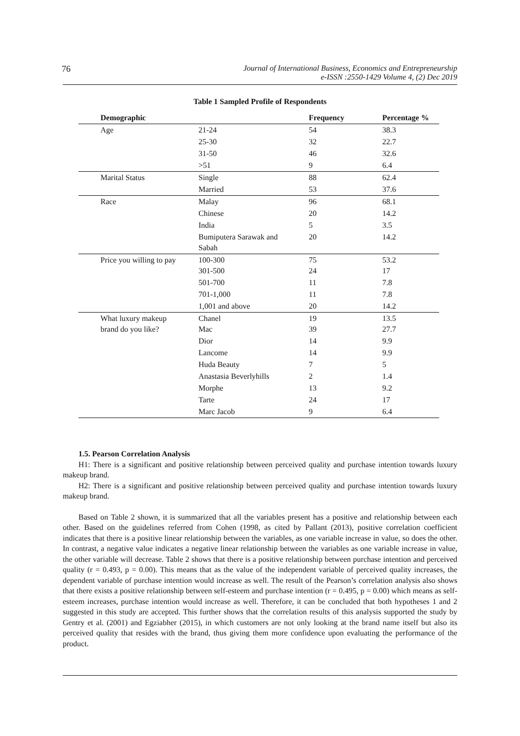76 Journal of International Business, Economics and Entrepreneurship
e-ISSN :2550-1429 Volume 4, (2) Dec 2019
Table 1 Sampled Profile of Respondents
| Demographic | | Frequency | Percentage % |
| --- | --- | --- | --- |
| Age | 21-24 | 54 | 38.3 |
| | 25-30 | 32 | 22.7 |
| | 31-50 | 46 | 32.6 |
| | >51 | 9 | 6.4 |
| Marital Status | Single | 88 | 62.4 |
| | Married | 53 | 37.6 |
| Race | Malay | 96 | 68.1 |
| | Chinese | 20 | 14.2 |
| | India | 5 | 3.5 |
| | Bumiputera Sarawak and Sabah | 20 | 14.2 |
| Price you willing to pay | 100-300 301-500 | 75 24 | 53.2 17 |
| | 501-700 | 11 | 7.8 |
| | 701-1,000 | 11 | 7.8 |
| | 1,001 and above | 20 | 14.2 |
| What luxury makeup brand do you like? | Chanel Mac | 19 39 | 13.5 27.7 |
| | Dior | 14 | 9.9 |
| | Lancome | 14 | 9.9 |
| | Huda Beauty | 7 | 5 |
| | Anastasia Beverlyhills | 2 | 1.4 |
| | Morphe | 13 | 9.2 |
| | Tarte | 24 | 17 |
| | Marc Jacob | 9 | 6.4 |
1.5. Pearson Correlation Analysis
H1: There is a significant and positive relationship between perceived quality and purchase intention towards luxury makeup brand.
H2: There is a significant and positive relationship between perceived quality and purchase intention towards luxury makeup brand.
Based on Table 2 shown, it is summarized that all the variables present has a positive and relationship between each other. Based on the guidelines referred from Cohen (1998, as cited by Pallant (2013), positive correlation coefficient indicates that there is a positive linear relationship between the variables, as one variable increase in value, so does the other. In contrast, a negative value indicates a negative linear relationship between the variables as one variable increase in value, the other variable will decrease. Table 2 shows that there is a positive relationship between purchase intention and perceived quality (r = 0.493, p = 0.00). This means that as the value of the independent variable of perceived quality increases, the dependent variable of purchase intention would increase as well. The result of the Pearson’s correlation analysis also shows that there exists a positive relationship between self-esteem and purchase intention (r = 0.495, p = 0.00) which means as self-esteem increases, purchase intention would increase as well. Therefore, it can be concluded that both hypotheses 1 and 2 suggested in this study are accepted. This further shows that the correlation results of this analysis supported the study by Gentry et al. (2001) and Egziabher (2015), in which customers are not only looking at the brand name itself but also its perceived quality that resides with the brand, thus giving them more confidence upon evaluating the performance of the product.